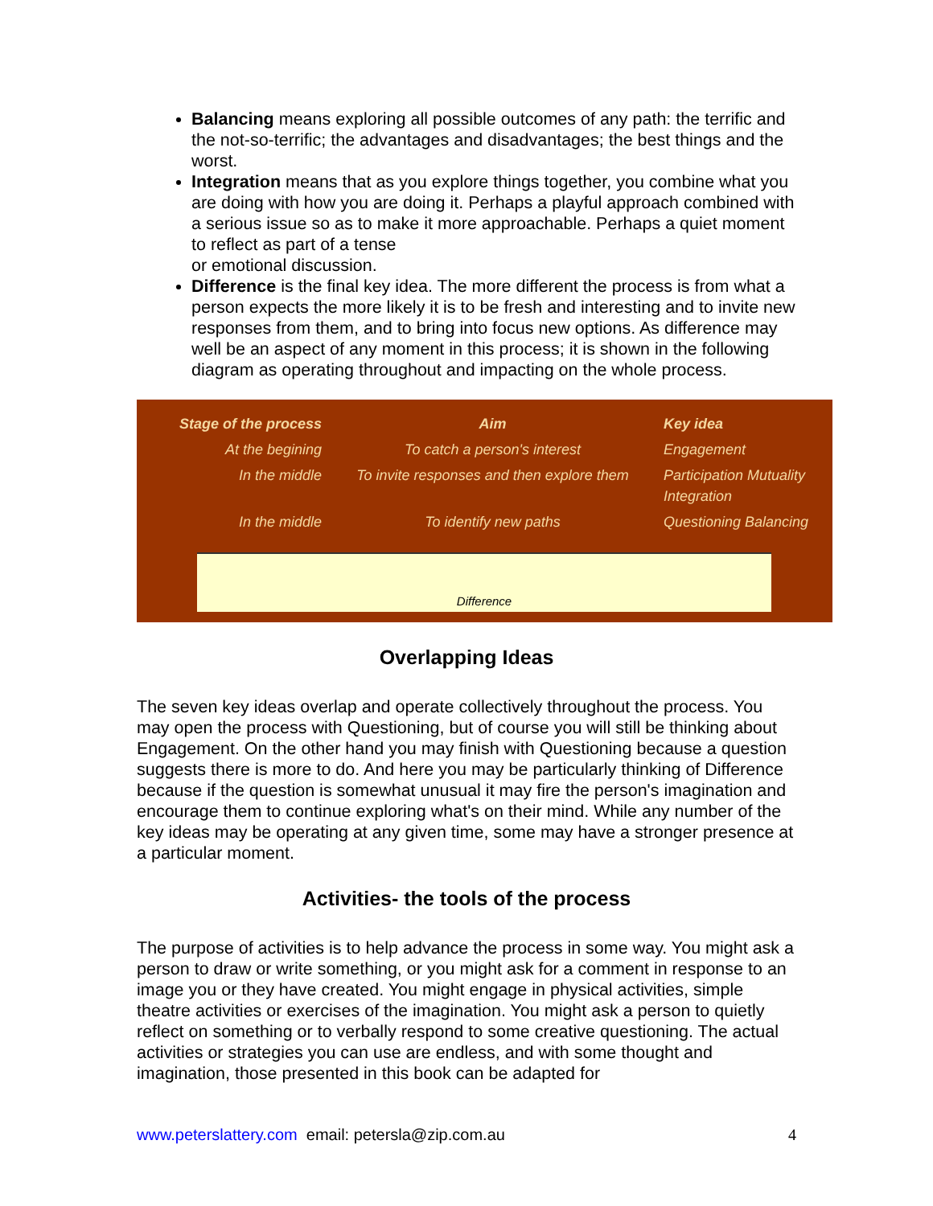Balancing means exploring all possible outcomes of any path: the terrific and the not-so-terrific; the advantages and disadvantages; the best things and the worst.
Integration means that as you explore things together, you combine what you are doing with how you are doing it. Perhaps a playful approach combined with a serious issue so as to make it more approachable. Perhaps a quiet moment to reflect as part of a tense
or emotional discussion.
Difference is the final key idea. The more different the process is from what a person expects the more likely it is to be fresh and interesting and to invite new responses from them, and to bring into focus new options. As difference may well be an aspect of any moment in this process; it is shown in the following diagram as operating throughout and impacting on the whole process.
| Stage of the process | Aim | Key idea |
| --- | --- | --- |
| At the begining | To catch a person's interest | Engagement |
| In the middle | To invite responses and then explore them | Participation Mutuality Integration |
| In the middle | To identify new paths | Questioning Balancing |
Difference
Overlapping Ideas
The seven key ideas overlap and operate collectively throughout the process. You may open the process with Questioning, but of course you will still be thinking about Engagement. On the other hand you may finish with Questioning because a question suggests there is more to do. And here you may be particularly thinking of Difference because if the question is somewhat unusual it may fire the person's imagination and encourage them to continue exploring what's on their mind. While any number of the key ideas may be operating at any given time, some may have a stronger presence at a particular moment.
Activities- the tools of the process
The purpose of activities is to help advance the process in some way. You might ask a person to draw or write something, or you might ask for a comment in response to an image you or they have created. You might engage in physical activities, simple theatre activities or exercises of the imagination. You might ask a person to quietly reflect on something or to verbally respond to some creative questioning. The actual activities or strategies you can use are endless, and with some thought and imagination, those presented in this book can be adapted for
www.peterslattery.com email: petersla@zip.com.au 4